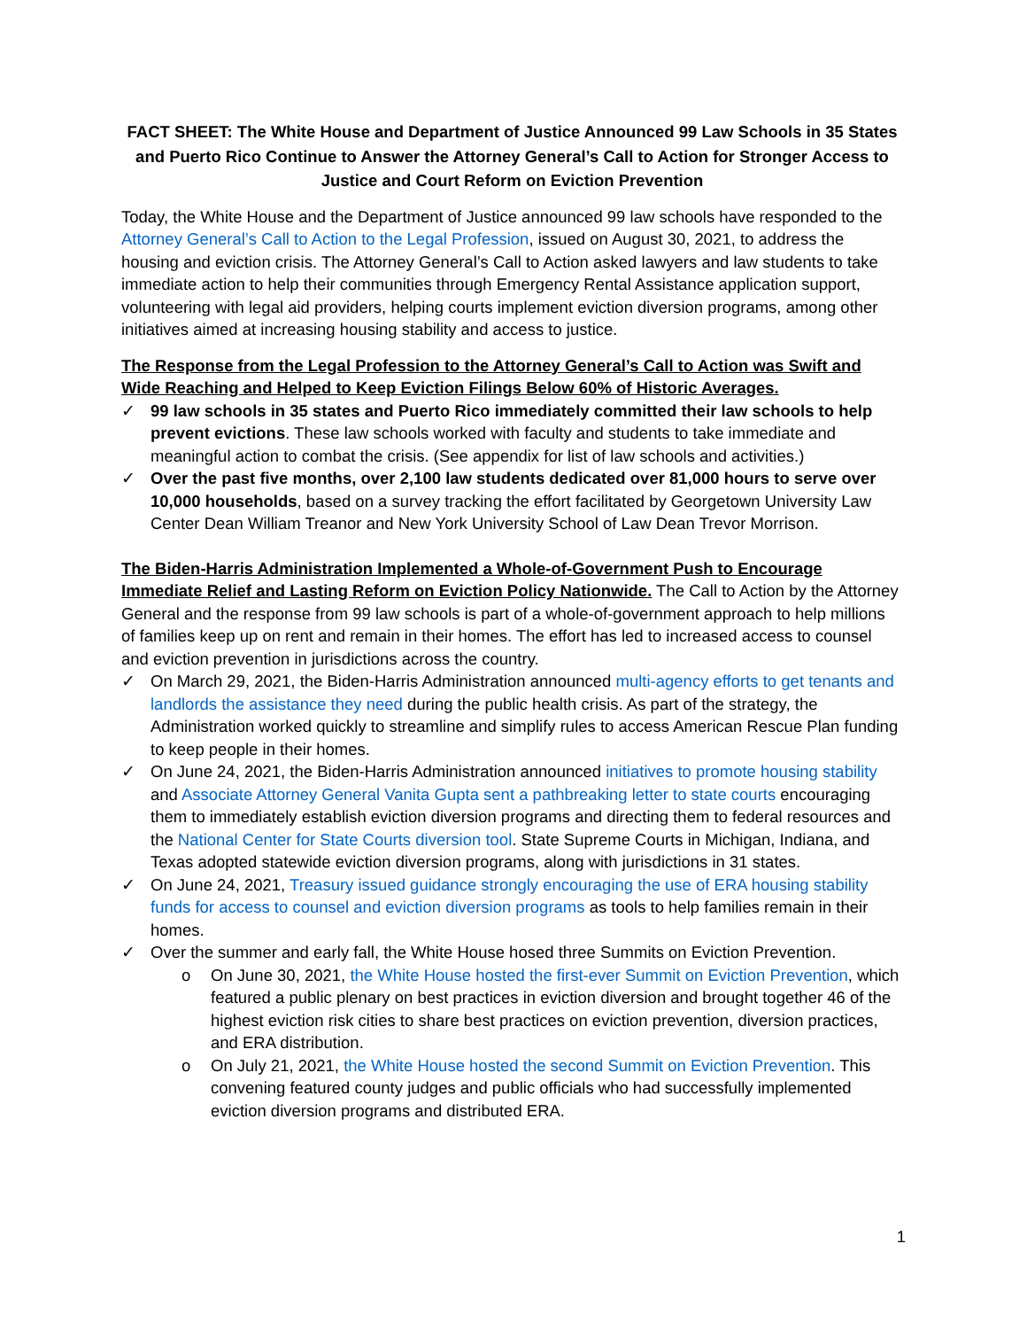FACT SHEET: The White House and Department of Justice Announced 99 Law Schools in 35 States and Puerto Rico Continue to Answer the Attorney General’s Call to Action for Stronger Access to Justice and Court Reform on Eviction Prevention
Today, the White House and the Department of Justice announced 99 law schools have responded to the Attorney General’s Call to Action to the Legal Profession, issued on August 30, 2021, to address the housing and eviction crisis. The Attorney General’s Call to Action asked lawyers and law students to take immediate action to help their communities through Emergency Rental Assistance application support, volunteering with legal aid providers, helping courts implement eviction diversion programs, among other initiatives aimed at increasing housing stability and access to justice.
The Response from the Legal Profession to the Attorney General’s Call to Action was Swift and Wide Reaching and Helped to Keep Eviction Filings Below 60% of Historic Averages.
✓ 99 law schools in 35 states and Puerto Rico immediately committed their law schools to help prevent evictions. These law schools worked with faculty and students to take immediate and meaningful action to combat the crisis. (See appendix for list of law schools and activities.)
✓ Over the past five months, over 2,100 law students dedicated over 81,000 hours to serve over 10,000 households, based on a survey tracking the effort facilitated by Georgetown University Law Center Dean William Treanor and New York University School of Law Dean Trevor Morrison.
The Biden-Harris Administration Implemented a Whole-of-Government Push to Encourage Immediate Relief and Lasting Reform on Eviction Policy Nationwide. The Call to Action by the Attorney General and the response from 99 law schools is part of a whole-of-government approach to help millions of families keep up on rent and remain in their homes. The effort has led to increased access to counsel and eviction prevention in jurisdictions across the country.
✓ On March 29, 2021, the Biden-Harris Administration announced multi-agency efforts to get tenants and landlords the assistance they need during the public health crisis. As part of the strategy, the Administration worked quickly to streamline and simplify rules to access American Rescue Plan funding to keep people in their homes.
✓ On June 24, 2021, the Biden-Harris Administration announced initiatives to promote housing stability and Associate Attorney General Vanita Gupta sent a pathbreaking letter to state courts encouraging them to immediately establish eviction diversion programs and directing them to federal resources and the National Center for State Courts diversion tool. State Supreme Courts in Michigan, Indiana, and Texas adopted statewide eviction diversion programs, along with jurisdictions in 31 states.
✓ On June 24, 2021, Treasury issued guidance strongly encouraging the use of ERA housing stability funds for access to counsel and eviction diversion programs as tools to help families remain in their homes.
✓ Over the summer and early fall, the White House hosed three Summits on Eviction Prevention.
o On June 30, 2021, the White House hosted the first-ever Summit on Eviction Prevention, which featured a public plenary on best practices in eviction diversion and brought together 46 of the highest eviction risk cities to share best practices on eviction prevention, diversion practices, and ERA distribution.
o On July 21, 2021, the White House hosted the second Summit on Eviction Prevention. This convening featured county judges and public officials who had successfully implemented eviction diversion programs and distributed ERA.
1